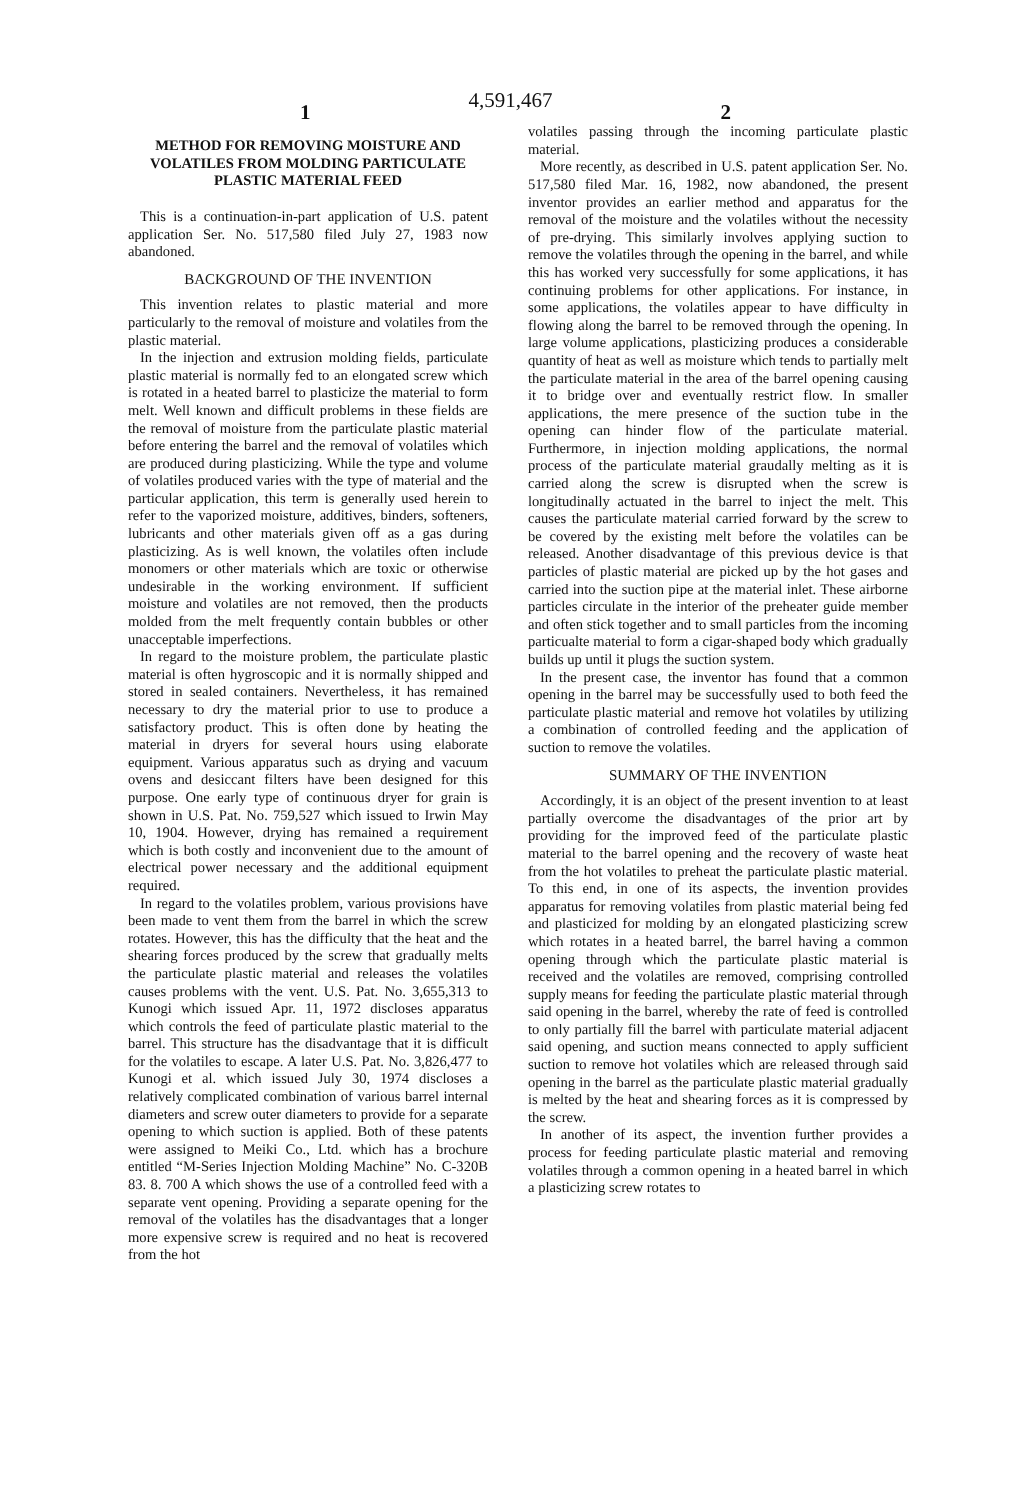4,591,467
1 2
METHOD FOR REMOVING MOISTURE AND VOLATILES FROM MOLDING PARTICULATE PLASTIC MATERIAL FEED
This is a continuation-in-part application of U.S. patent application Ser. No. 517,580 filed July 27, 1983 now abandoned.
BACKGROUND OF THE INVENTION
This invention relates to plastic material and more particularly to the removal of moisture and volatiles from the plastic material.
In the injection and extrusion molding fields, particulate plastic material is normally fed to an elongated screw which is rotated in a heated barrel to plasticize the material to form melt. Well known and difficult problems in these fields are the removal of moisture from the particulate plastic material before entering the barrel and the removal of volatiles which are produced during plasticizing. While the type and volume of volatiles produced varies with the type of material and the particular application, this term is generally used herein to refer to the vaporized moisture, additives, binders, softeners, lubricants and other materials given off as a gas during plasticizing. As is well known, the volatiles often include monomers or other materials which are toxic or otherwise undesirable in the working environment. If sufficient moisture and volatiles are not removed, then the products molded from the melt frequently contain bubbles or other unacceptable imperfections.
In regard to the moisture problem, the particulate plastic material is often hygroscopic and it is normally shipped and stored in sealed containers. Nevertheless, it has remained necessary to dry the material prior to use to produce a satisfactory product. This is often done by heating the material in dryers for several hours using elaborate equipment. Various apparatus such as drying and vacuum ovens and desiccant filters have been designed for this purpose. One early type of continuous dryer for grain is shown in U.S. Pat. No. 759,527 which issued to Irwin May 10, 1904. However, drying has remained a requirement which is both costly and inconvenient due to the amount of electrical power necessary and the additional equipment required.
In regard to the volatiles problem, various provisions have been made to vent them from the barrel in which the screw rotates. However, this has the difficulty that the heat and the shearing forces produced by the screw that gradually melts the particulate plastic material and releases the volatiles causes problems with the vent. U.S. Pat. No. 3,655,313 to Kunogi which issued Apr. 11, 1972 discloses apparatus which controls the feed of particulate plastic material to the barrel. This structure has the disadvantage that it is difficult for the volatiles to escape. A later U.S. Pat. No. 3,826,477 to Kunogi et al. which issued July 30, 1974 discloses a relatively complicated combination of various barrel internal diameters and screw outer diameters to provide for a separate opening to which suction is applied. Both of these patents were assigned to Meiki Co., Ltd. which has a brochure entitled “M-Series Injection Molding Machine” No. C-320B 83. 8. 700 A which shows the use of a controlled feed with a separate vent opening. Providing a separate opening for the removal of the volatiles has the disadvantages that a longer more expensive screw is required and no heat is recovered from the hot
volatiles passing through the incoming particulate plastic material.
More recently, as described in U.S. patent application Ser. No. 517,580 filed Mar. 16, 1982, now abandoned, the present inventor provides an earlier method and apparatus for the removal of the moisture and the volatiles without the necessity of pre-drying. This similarly involves applying suction to remove the volatiles through the opening in the barrel, and while this has worked very successfully for some applications, it has continuing problems for other applications. For instance, in some applications, the volatiles appear to have difficulty in flowing along the barrel to be removed through the opening. In large volume applications, plasticizing produces a considerable quantity of heat as well as moisture which tends to partially melt the particulate material in the area of the barrel opening causing it to bridge over and eventually restrict flow. In smaller applications, the mere presence of the suction tube in the opening can hinder flow of the particulate material. Furthermore, in injection molding applications, the normal process of the particulate material graudally melting as it is carried along the screw is disrupted when the screw is longitudinally actuated in the barrel to inject the melt. This causes the particulate material carried forward by the screw to be covered by the existing melt before the volatiles can be released. Another disadvantage of this previous device is that particles of plastic material are picked up by the hot gases and carried into the suction pipe at the material inlet. These airborne particles circulate in the interior of the preheater guide member and often stick together and to small particles from the incoming particualte material to form a cigar-shaped body which gradually builds up until it plugs the suction system.
In the present case, the inventor has found that a common opening in the barrel may be successfully used to both feed the particulate plastic material and remove hot volatiles by utilizing a combination of controlled feeding and the application of suction to remove the volatiles.
SUMMARY OF THE INVENTION
Accordingly, it is an object of the present invention to at least partially overcome the disadvantages of the prior art by providing for the improved feed of the particulate plastic material to the barrel opening and the recovery of waste heat from the hot volatiles to preheat the particulate plastic material. To this end, in one of its aspects, the invention provides apparatus for removing volatiles from plastic material being fed and plasticized for molding by an elongated plasticizing screw which rotates in a heated barrel, the barrel having a common opening through which the particulate plastic material is received and the volatiles are removed, comprising controlled supply means for feeding the particulate plastic material through said opening in the barrel, whereby the rate of feed is controlled to only partially fill the barrel with particulate material adjacent said opening, and suction means connected to apply sufficient suction to remove hot volatiles which are released through said opening in the barrel as the particulate plastic material gradually is melted by the heat and shearing forces as it is compressed by the screw.
In another of its aspect, the invention further provides a process for feeding particulate plastic material and removing volatiles through a common opening in a heated barrel in which a plasticizing screw rotates to